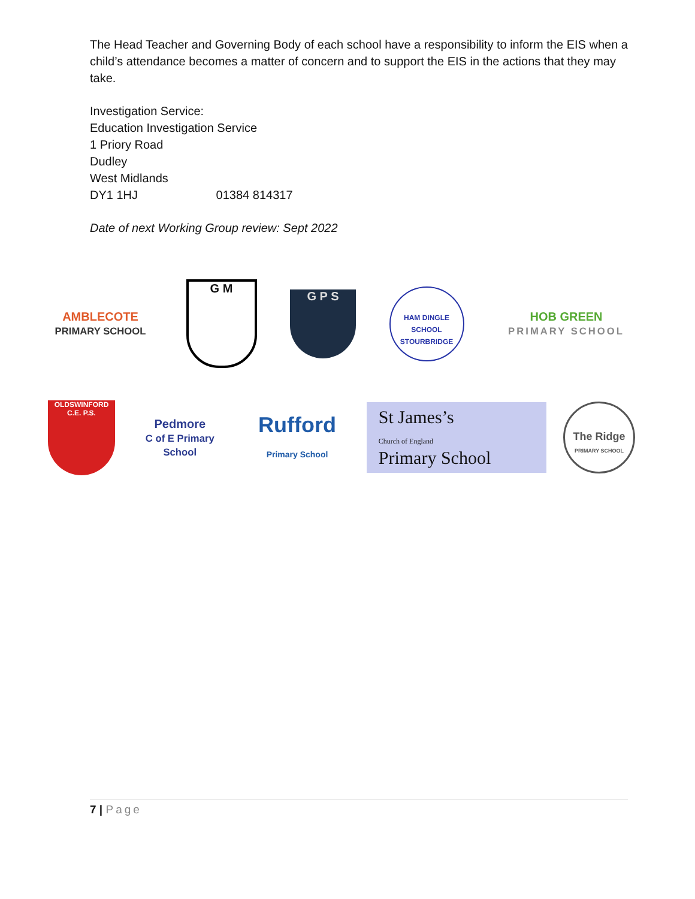The Head Teacher and Governing Body of each school have a responsibility to inform the EIS when a child’s attendance becomes a matter of concern and to support the EIS in the actions that they may take.
Investigation Service:
Education Investigation Service
1 Priory Road
Dudley
West Midlands
DY1 1HJ 01384 814317
Date of next Working Group review: Sept 2022
AMBLECOTE
PRIMARY SCHOOL
G M
G P S
HAM DINGLE SCHOOL
STOURBRIDGE
HOB GREEN
PRIMARY SCHOOL
OLDSWINFORD
C.E. P.S.
Pedmore
C of E Primary School
Rufford
Primary School
St James’s
Church of England
Primary School
The Ridge
PRIMARY SCHOOL
7 | Page